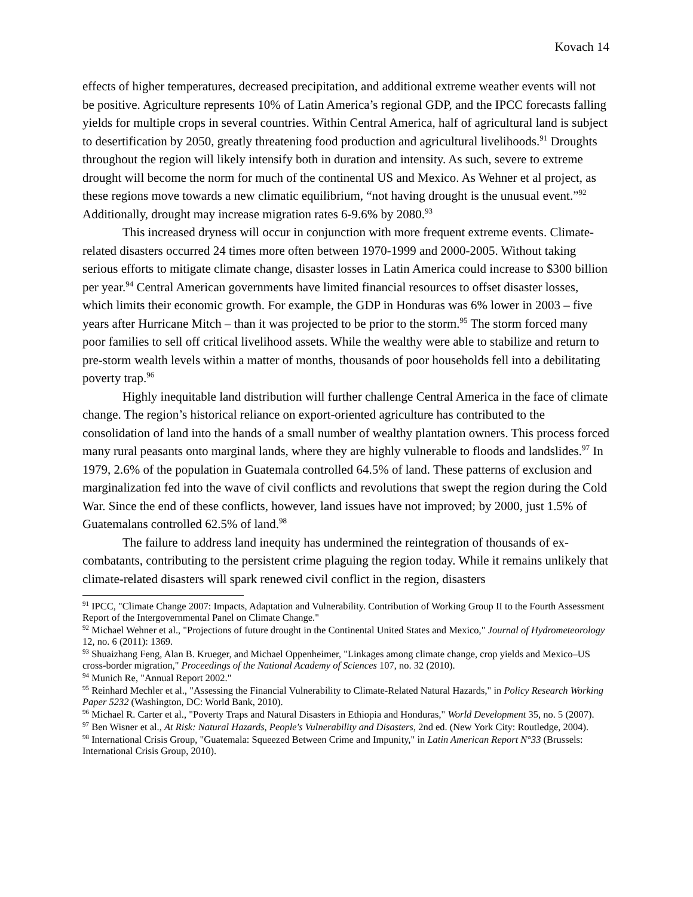Kovach 14
effects of higher temperatures, decreased precipitation, and additional extreme weather events will not be positive. Agriculture represents 10% of Latin America’s regional GDP, and the IPCC forecasts falling yields for multiple crops in several countries. Within Central America, half of agricultural land is subject to desertification by 2050, greatly threatening food production and agricultural livelihoods.<sup>91</sup> Droughts throughout the region will likely intensify both in duration and intensity. As such, severe to extreme drought will become the norm for much of the continental US and Mexico. As Wehner et al project, as these regions move towards a new climatic equilibrium, “not having drought is the unusual event.”<sup>92</sup> Additionally, drought may increase migration rates 6-9.6% by 2080.<sup>93</sup>
This increased dryness will occur in conjunction with more frequent extreme events. Climate-related disasters occurred 24 times more often between 1970-1999 and 2000-2005. Without taking serious efforts to mitigate climate change, disaster losses in Latin America could increase to $300 billion per year.<sup>94</sup> Central American governments have limited financial resources to offset disaster losses, which limits their economic growth. For example, the GDP in Honduras was 6% lower in 2003 – five years after Hurricane Mitch – than it was projected to be prior to the storm.<sup>95</sup> The storm forced many poor families to sell off critical livelihood assets. While the wealthy were able to stabilize and return to pre-storm wealth levels within a matter of months, thousands of poor households fell into a debilitating poverty trap.<sup>96</sup>
Highly inequitable land distribution will further challenge Central America in the face of climate change. The region’s historical reliance on export-oriented agriculture has contributed to the consolidation of land into the hands of a small number of wealthy plantation owners. This process forced many rural peasants onto marginal lands, where they are highly vulnerable to floods and landslides.<sup>97</sup> In 1979, 2.6% of the population in Guatemala controlled 64.5% of land. These patterns of exclusion and marginalization fed into the wave of civil conflicts and revolutions that swept the region during the Cold War. Since the end of these conflicts, however, land issues have not improved; by 2000, just 1.5% of Guatemalans controlled 62.5% of land.<sup>98</sup>
The failure to address land inequity has undermined the reintegration of thousands of ex-combatants, contributing to the persistent crime plaguing the region today. While it remains unlikely that climate-related disasters will spark renewed civil conflict in the region, disasters
<sup>91</sup> IPCC, "Climate Change 2007: Impacts, Adaptation and Vulnerability. Contribution of Working Group II to the Fourth Assessment Report of the Intergovernmental Panel on Climate Change."
<sup>92</sup> Michael Wehner et al., "Projections of future drought in the Continental United States and Mexico," Journal of Hydrometeorology 12, no. 6 (2011): 1369.
<sup>93</sup> Shuaizhang Feng, Alan B. Krueger, and Michael Oppenheimer, "Linkages among climate change, crop yields and Mexico–US cross-border migration," Proceedings of the National Academy of Sciences 107, no. 32 (2010).
<sup>94</sup> Munich Re, "Annual Report 2002."
<sup>95</sup> Reinhard Mechler et al., "Assessing the Financial Vulnerability to Climate-Related Natural Hazards," in Policy Research Working Paper 5232 (Washington, DC: World Bank, 2010).
<sup>96</sup> Michael R. Carter et al., "Poverty Traps and Natural Disasters in Ethiopia and Honduras," World Development 35, no. 5 (2007).
<sup>97</sup> Ben Wisner et al., At Risk: Natural Hazards, People's Vulnerability and Disasters, 2nd ed. (New York City: Routledge, 2004).
<sup>98</sup> International Crisis Group, "Guatemala: Squeezed Between Crime and Impunity," in Latin American Report N°33 (Brussels: International Crisis Group, 2010).